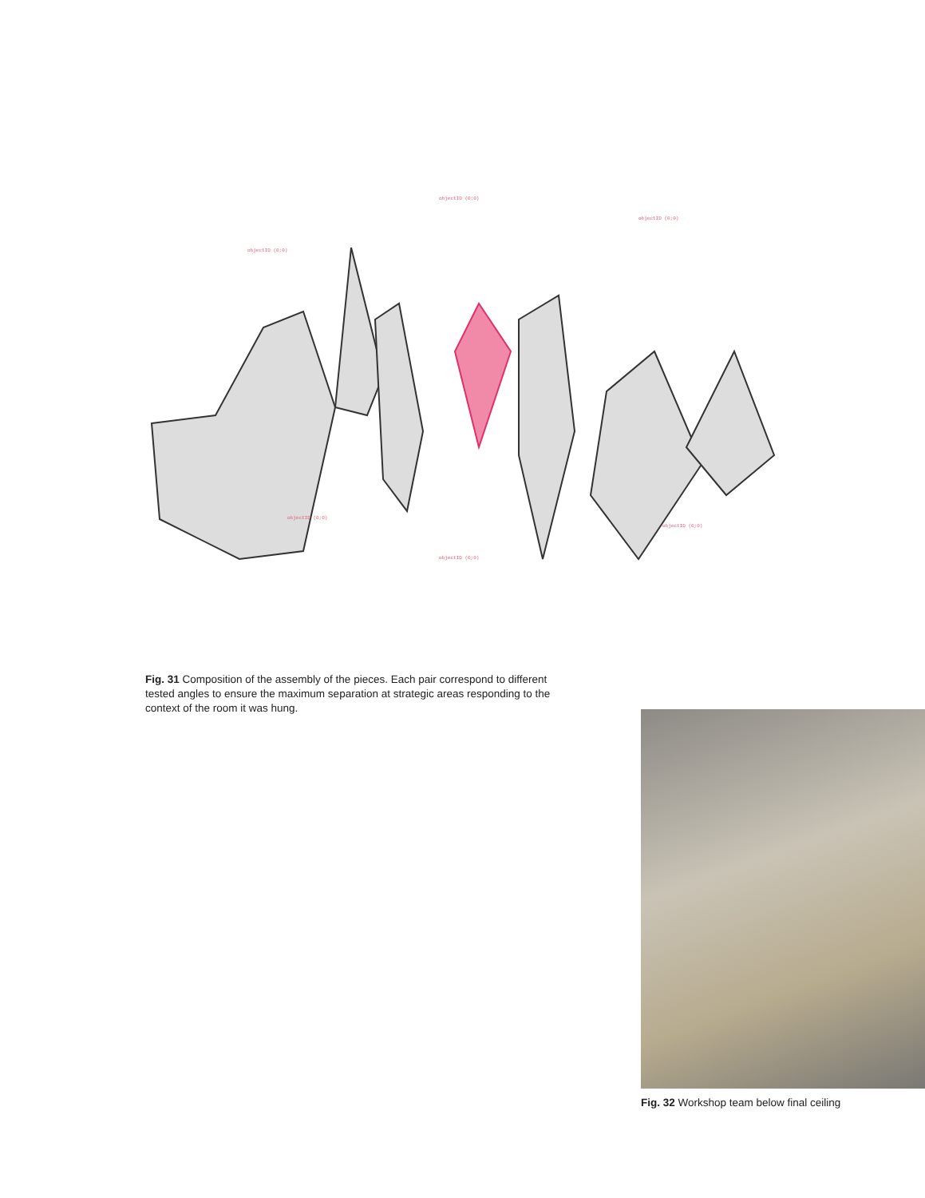objectID (0;0)
objectID (0;0)
objectID (0;0)
objectID (0;0)
objectID (0;0)
objectID (0;0)
Fig. 31 Composition of the assembly of the pieces. Each pair correspond to different tested angles to ensure the maximum separation at strategic areas responding to the context of the room it was hung.
Fig. 32 Workshop team below final ceiling